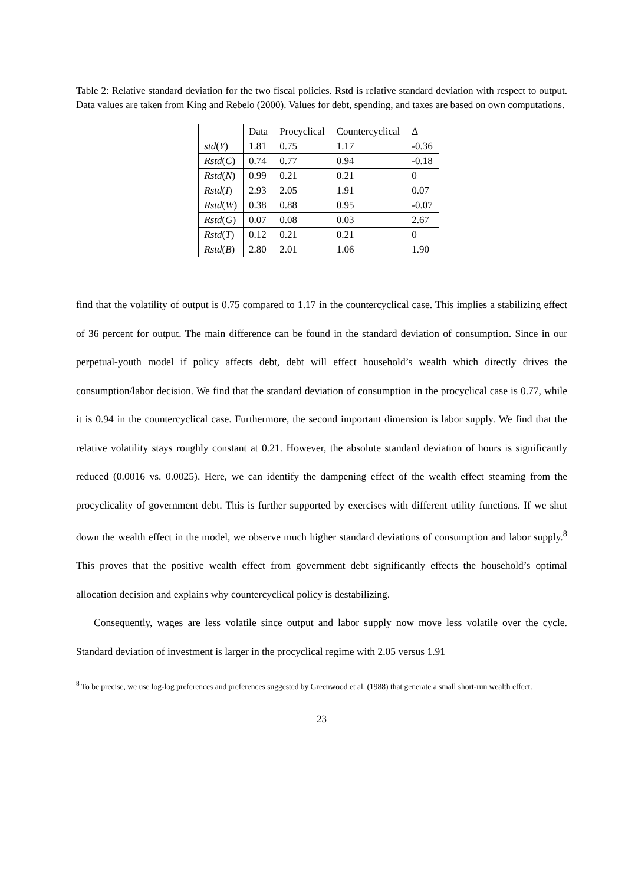Table 2: Relative standard deviation for the two fiscal policies. Rstd is relative standard deviation with respect to output. Data values are taken from King and Rebelo (2000). Values for debt, spending, and taxes are based on own computations.
| | Data | Procyclical | Countercyclical | Δ |
| --- | --- | --- | --- | --- |
| std ( Y ) | 1.81 | 0.75 | 1.17 | -0.36 |
| Rstd ( C ) | 0.74 | 0.77 | 0.94 | -0.18 |
| Rstd ( N ) | 0.99 | 0.21 | 0.21 | 0 |
| Rstd ( I ) | 2.93 | 2.05 | 1.91 | 0.07 |
| Rstd ( W ) | 0.38 | 0.88 | 0.95 | -0.07 |
| Rstd ( G ) | 0.07 | 0.08 | 0.03 | 2.67 |
| Rstd ( T ) | 0.12 | 0.21 | 0.21 | 0 |
| Rstd ( B ) | 2.80 | 2.01 | 1.06 | 1.90 |
find that the volatility of output is 0.75 compared to 1.17 in the countercyclical case. This implies a stabilizing effect of 36 percent for output. The main difference can be found in the standard deviation of consumption. Since in our perpetual-youth model if policy affects debt, debt will effect household’s wealth which directly drives the consumption/labor decision. We find that the standard deviation of consumption in the procyclical case is 0.77, while it is 0.94 in the countercyclical case. Furthermore, the second important dimension is labor supply. We find that the relative volatility stays roughly constant at 0.21. However, the absolute standard deviation of hours is significantly reduced (0.0016 vs. 0.0025). Here, we can identify the dampening effect of the wealth effect steaming from the procyclicality of government debt. This is further supported by exercises with different utility functions. If we shut down the wealth effect in the model, we observe much higher standard deviations of consumption and labor supply.<sup>8</sup> This proves that the positive wealth effect from government debt significantly effects the household’s optimal allocation decision and explains why countercyclical policy is destabilizing.
Consequently, wages are less volatile since output and labor supply now move less volatile over the cycle. Standard deviation of investment is larger in the procyclical regime with 2.05 versus 1.91
<sup>8</sup> To be precise, we use log-log preferences and preferences suggested by Greenwood et al. (1988) that generate a small short-run wealth effect.
23